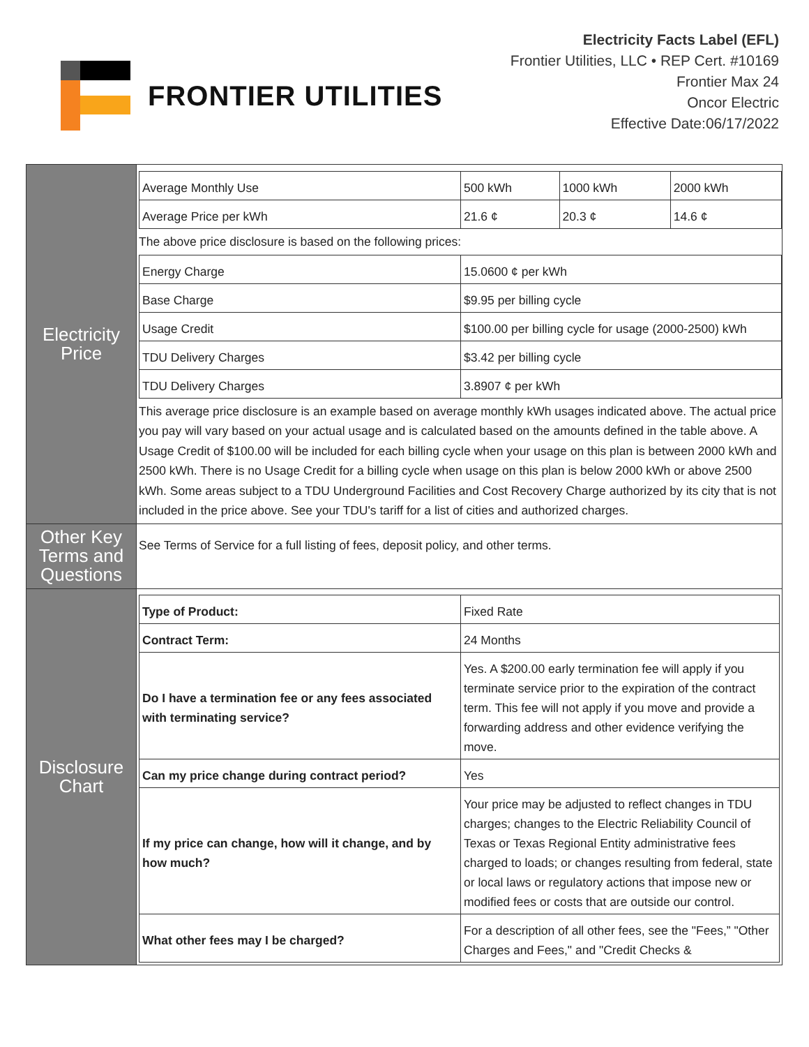FRONTIER UTILITIES
Electricity Facts Label (EFL)
Frontier Utilities, LLC • REP Cert. #10169
Frontier Max 24
Oncor Electric
Effective Date:06/17/2022
| Electricity Price | / Average Monthly Use / 500 kWh / 1000 kWh / 2000 kWh / / Average Price per kWh / 21.6 ¢ / 20.3 ¢ / 14.6 ¢ / The above price disclosure is based on the following prices: / Energy Charge / 15.0600 ¢ per kWh / / Base Charge / $9.95 per billing cycle / / Usage Credit / $100.00 per billing cycle for usage (2000-2500) kWh / / TDU Delivery Charges / $3.42 per billing cycle / / TDU Delivery Charges / 3.8907 ¢ per kWh / This average price disclosure is an example based on average monthly kWh usages indicated above. The actual price you pay will vary based on your actual usage and is calculated based on the amounts defined in the table above. A Usage Credit of $100.00 will be included for each billing cycle when your usage on this plan is between 2000 kWh and 2500 kWh. There is no Usage Credit for a billing cycle when usage on this plan is below 2000 kWh or above 2500 kWh. Some areas subject to a TDU Underground Facilities and Cost Recovery Charge authorized by its city that is not included in the price above. See your TDU's tariff for a list of cities and authorized charges. |
| Other Key Terms and Questions | See Terms of Service for a full listing of fees, deposit policy, and other terms. |
| Disclosure Chart | / Type of Product: / Fixed Rate / / Contract Term: / 24 Months / / Do I have a termination fee or any fees associated with terminating service? / Yes. A $200.00 early termination fee will apply if you terminate service prior to the expiration of the contract term. This fee will not apply if you move and provide a forwarding address and other evidence verifying the move. / / Can my price change during contract period? / Yes / / If my price can change, how will it change, and by how much? / Your price may be adjusted to reflect changes in TDU charges; changes to the Electric Reliability Council of Texas or Texas Regional Entity administrative fees charged to loads; or changes resulting from federal, state or local laws or regulatory actions that impose new or modified fees or costs that are outside our control. / / What other fees may I be charged? / For a description of all other fees, see the "Fees,” "Other Charges and Fees," and "Credit Checks & / |